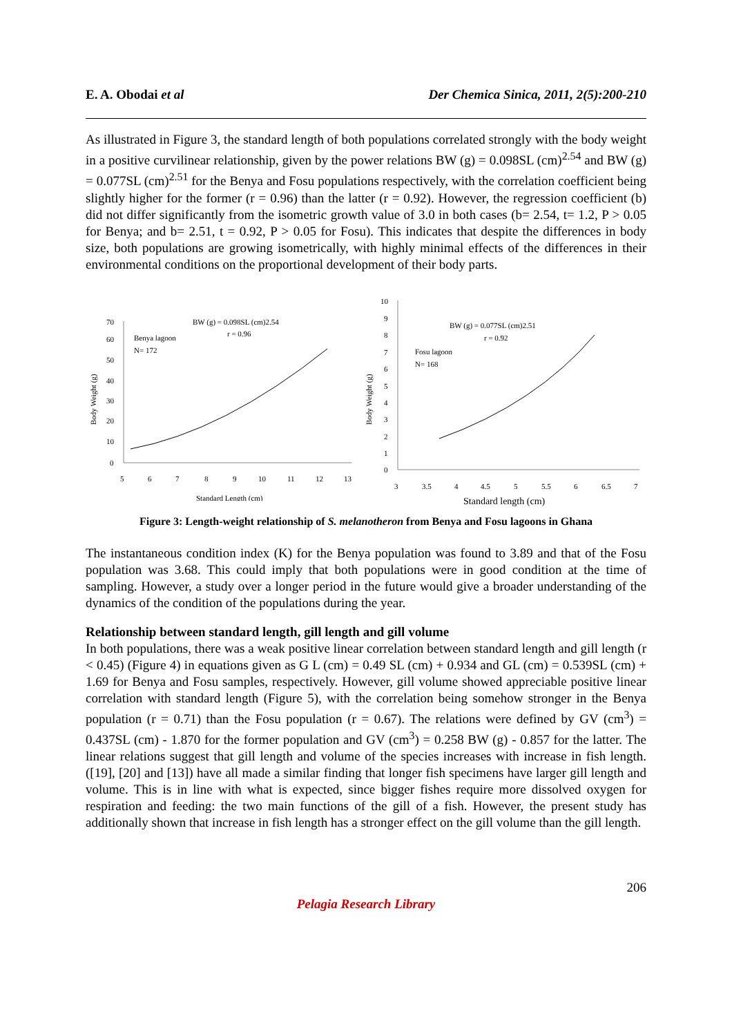E. A. Obodai et al Der Chemica Sinica, 2011, 2(5):200-210
As illustrated in Figure 3, the standard length of both populations correlated strongly with the body weight in a positive curvilinear relationship, given by the power relations BW (g) = 0.098SL (cm)<sup>2.54</sup> and BW (g) = 0.077SL (cm)<sup>2.51</sup> for the Benya and Fosu populations respectively, with the correlation coefficient being slightly higher for the former (r = 0.96) than the latter (r = 0.92). However, the regression coefficient (b) did not differ significantly from the isometric growth value of 3.0 in both cases (b= 2.54, t= 1.2, P > 0.05 for Benya; and b= 2.51, t = 0.92, P > 0.05 for Fosu). This indicates that despite the differences in body size, both populations are growing isometrically, with highly minimal effects of the differences in their environmental conditions on the proportional development of their body parts.
70
60
50
40
30
20
10
0
5
6
7
8
9
10
11
12
13
Standard Length (cm)
Body Weight (g)
Benya lagoon
N= 172
BW (g) = 0.098SL (cm)2.54
r = 0.96
10
9
8
7
6
5
4
3
2
1
0
3
3.5
4
4.5
5
5.5
6
6.5
7
Standard length (cm)
Body Weight (g)
Fosu lagoon
N= 168
BW (g) = 0.077SL (cm)2.51
r = 0.92
Figure 3: Length-weight relationship of S. melanotheron from Benya and Fosu lagoons in Ghana
The instantaneous condition index (K) for the Benya population was found to 3.89 and that of the Fosu population was 3.68. This could imply that both populations were in good condition at the time of sampling. However, a study over a longer period in the future would give a broader understanding of the dynamics of the condition of the populations during the year.
Relationship between standard length, gill length and gill volume
In both populations, there was a weak positive linear correlation between standard length and gill length (r < 0.45) (Figure 4) in equations given as G L (cm) = 0.49 SL (cm) + 0.934 and GL (cm) = 0.539SL (cm) + 1.69 for Benya and Fosu samples, respectively. However, gill volume showed appreciable positive linear correlation with standard length (Figure 5), with the correlation being somehow stronger in the Benya population (r = 0.71) than the Fosu population (r = 0.67). The relations were defined by GV (cm<sup>3</sup>) = 0.437SL (cm) - 1.870 for the former population and GV (cm<sup>3</sup>) = 0.258 BW (g) - 0.857 for the latter. The linear relations suggest that gill length and volume of the species increases with increase in fish length. ([19], [20] and [13]) have all made a similar finding that longer fish specimens have larger gill length and volume. This is in line with what is expected, since bigger fishes require more dissolved oxygen for respiration and feeding: the two main functions of the gill of a fish. However, the present study has additionally shown that increase in fish length has a stronger effect on the gill volume than the gill length.
206
Pelagia Research Library